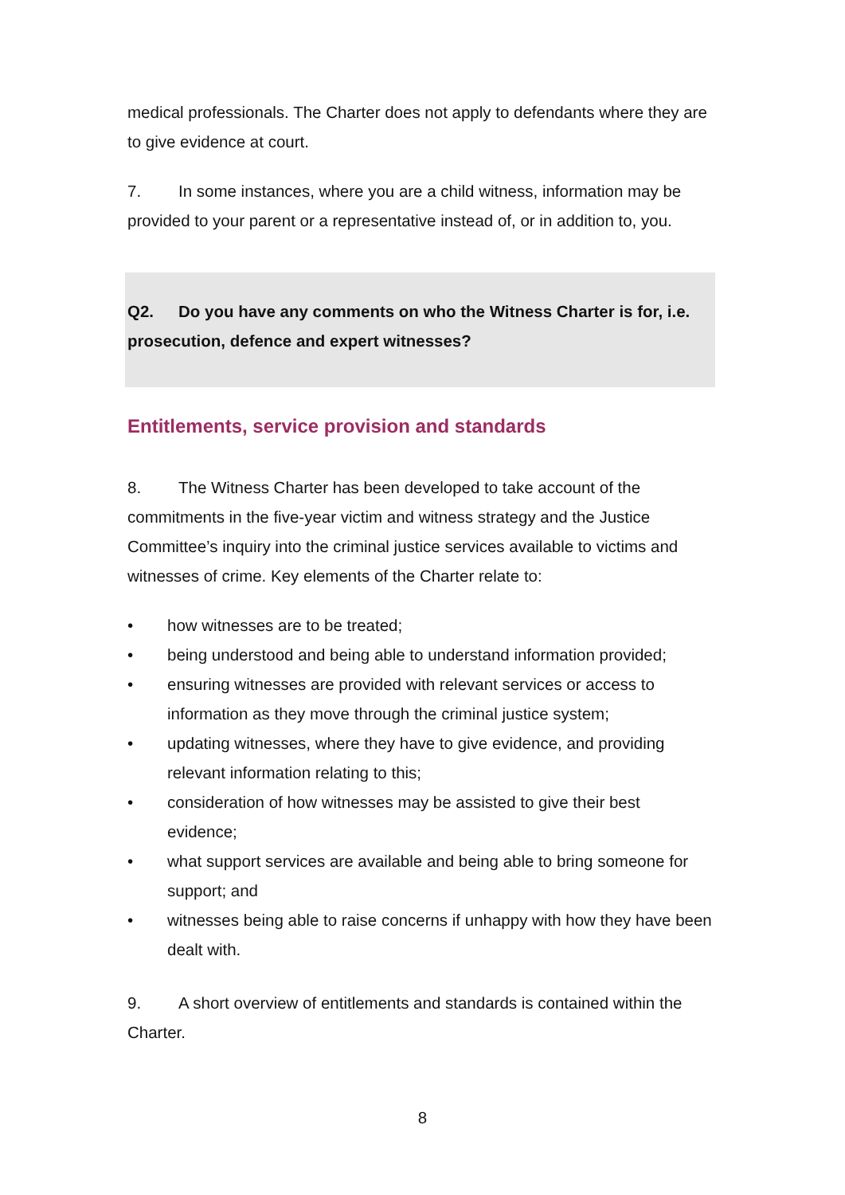medical professionals. The Charter does not apply to defendants where they are to give evidence at court.
7. In some instances, where you are a child witness, information may be provided to your parent or a representative instead of, or in addition to, you.
Q2. Do you have any comments on who the Witness Charter is for, i.e. prosecution, defence and expert witnesses?
Entitlements, service provision and standards
8. The Witness Charter has been developed to take account of the commitments in the five-year victim and witness strategy and the Justice Committee’s inquiry into the criminal justice services available to victims and witnesses of crime. Key elements of the Charter relate to:
• how witnesses are to be treated;
• being understood and being able to understand information provided;
• ensuring witnesses are provided with relevant services or access to information as they move through the criminal justice system;
• updating witnesses, where they have to give evidence, and providing relevant information relating to this;
• consideration of how witnesses may be assisted to give their best evidence;
• what support services are available and being able to bring someone for support; and
• witnesses being able to raise concerns if unhappy with how they have been dealt with.
9. A short overview of entitlements and standards is contained within the Charter.
8